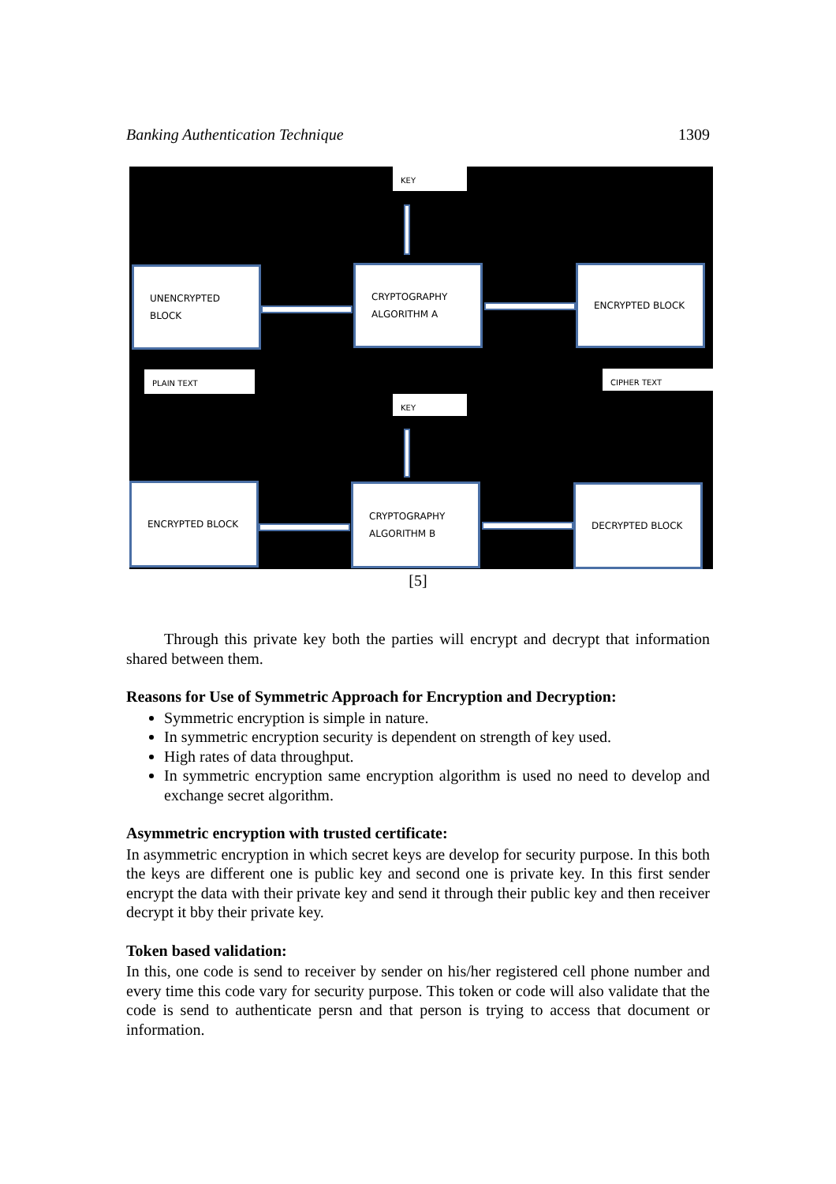Banking Authentication Technique 1309
KEY
UNENCRYPTED
BLOCK
CRYPTOGRAPHY
ALGORITHM A
ENCRYPTED BLOCK
PLAIN TEXT CIPHER TEXT
KEY
ENCRYPTED BLOCK
CRYPTOGRAPHY
ALGORITHM B
DECRYPTED BLOCK
[5]
Through this private key both the parties will encrypt and decrypt that information shared between them.
Reasons for Use of Symmetric Approach for Encryption and Decryption:
Symmetric encryption is simple in nature.
In symmetric encryption security is dependent on strength of key used.
High rates of data throughput.
In symmetric encryption same encryption algorithm is used no need to develop and exchange secret algorithm.
Asymmetric encryption with trusted certificate:
In asymmetric encryption in which secret keys are develop for security purpose. In this both the keys are different one is public key and second one is private key. In this first sender encrypt the data with their private key and send it through their public key and then receiver decrypt it bby their private key.
Token based validation:
In this, one code is send to receiver by sender on his/her registered cell phone number and every time this code vary for security purpose. This token or code will also validate that the code is send to authenticate persn and that person is trying to access that document or information.